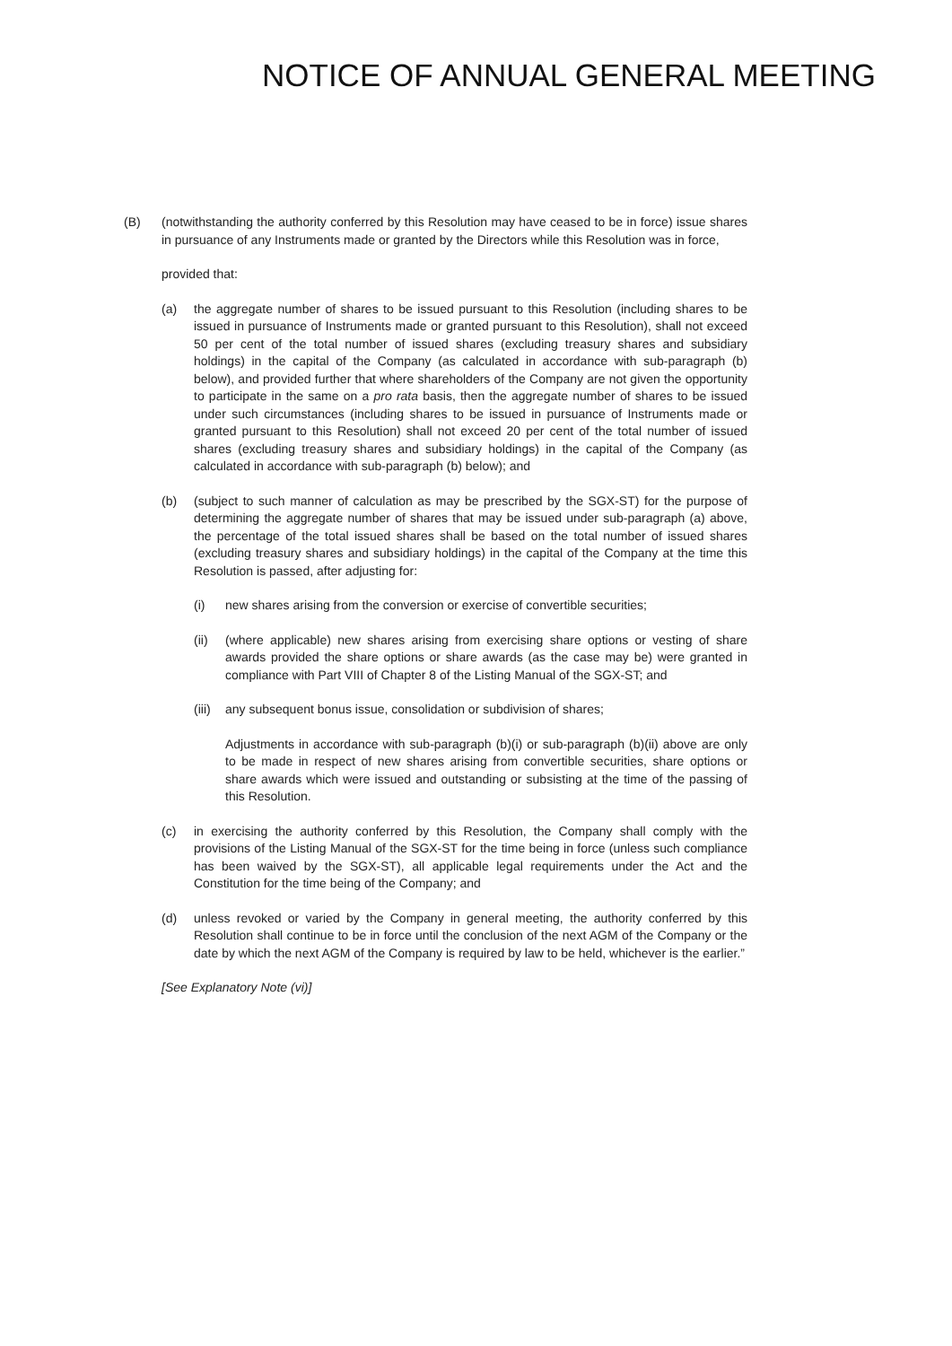NOTICE OF ANNUAL GENERAL MEETING
(B) (notwithstanding the authority conferred by this Resolution may have ceased to be in force) issue shares in pursuance of any Instruments made or granted by the Directors while this Resolution was in force,
provided that:
(a) the aggregate number of shares to be issued pursuant to this Resolution (including shares to be issued in pursuance of Instruments made or granted pursuant to this Resolution), shall not exceed 50 per cent of the total number of issued shares (excluding treasury shares and subsidiary holdings) in the capital of the Company (as calculated in accordance with sub-paragraph (b) below), and provided further that where shareholders of the Company are not given the opportunity to participate in the same on a pro rata basis, then the aggregate number of shares to be issued under such circumstances (including shares to be issued in pursuance of Instruments made or granted pursuant to this Resolution) shall not exceed 20 per cent of the total number of issued shares (excluding treasury shares and subsidiary holdings) in the capital of the Company (as calculated in accordance with sub-paragraph (b) below); and
(b) (subject to such manner of calculation as may be prescribed by the SGX-ST) for the purpose of determining the aggregate number of shares that may be issued under sub-paragraph (a) above, the percentage of the total issued shares shall be based on the total number of issued shares (excluding treasury shares and subsidiary holdings) in the capital of the Company at the time this Resolution is passed, after adjusting for:
(i) new shares arising from the conversion or exercise of convertible securities;
(ii) (where applicable) new shares arising from exercising share options or vesting of share awards provided the share options or share awards (as the case may be) were granted in compliance with Part VIII of Chapter 8 of the Listing Manual of the SGX-ST; and
(iii) any subsequent bonus issue, consolidation or subdivision of shares;
Adjustments in accordance with sub-paragraph (b)(i) or sub-paragraph (b)(ii) above are only to be made in respect of new shares arising from convertible securities, share options or share awards which were issued and outstanding or subsisting at the time of the passing of this Resolution.
(c) in exercising the authority conferred by this Resolution, the Company shall comply with the provisions of the Listing Manual of the SGX-ST for the time being in force (unless such compliance has been waived by the SGX-ST), all applicable legal requirements under the Act and the Constitution for the time being of the Company; and
(d) unless revoked or varied by the Company in general meeting, the authority conferred by this Resolution shall continue to be in force until the conclusion of the next AGM of the Company or the date by which the next AGM of the Company is required by law to be held, whichever is the earlier.”
[See Explanatory Note (vi)]